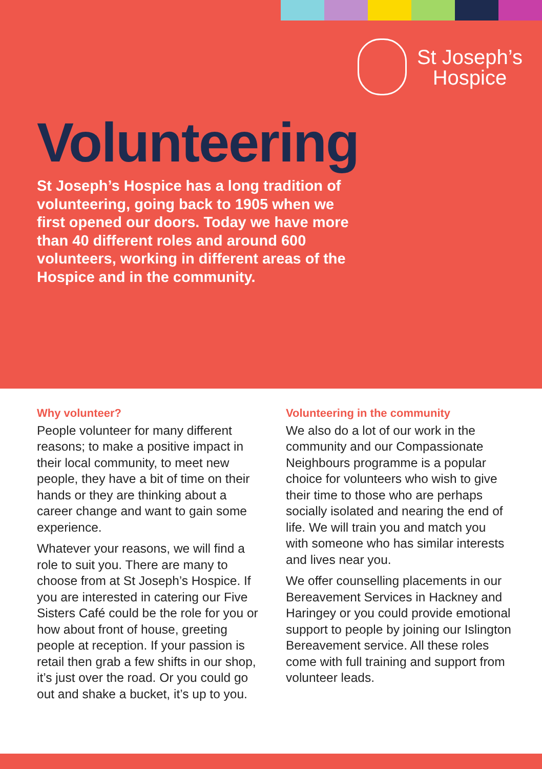St Joseph’s
Hospice
Volunteering
St Joseph’s Hospice has a long tradition of volunteering, going back to 1905 when we first opened our doors. Today we have more than 40 different roles and around 600 volunteers, working in different areas of the Hospice and in the community.
Why volunteer?
People volunteer for many different reasons; to make a positive impact in their local community, to meet new people, they have a bit of time on their hands or they are thinking about a career change and want to gain some experience.
Whatever your reasons, we will find a role to suit you. There are many to choose from at St Joseph’s Hospice. If you are interested in catering our Five Sisters Café could be the role for you or how about front of house, greeting people at reception. If your passion is retail then grab a few shifts in our shop, it’s just over the road. Or you could go out and shake a bucket, it’s up to you.
Volunteering in the community
We also do a lot of our work in the community and our Compassionate Neighbours programme is a popular choice for volunteers who wish to give their time to those who are perhaps socially isolated and nearing the end of life. We will train you and match you with someone who has similar interests and lives near you.
We offer counselling placements in our Bereavement Services in Hackney and Haringey or you could provide emotional support to people by joining our Islington Bereavement service. All these roles come with full training and support from volunteer leads.